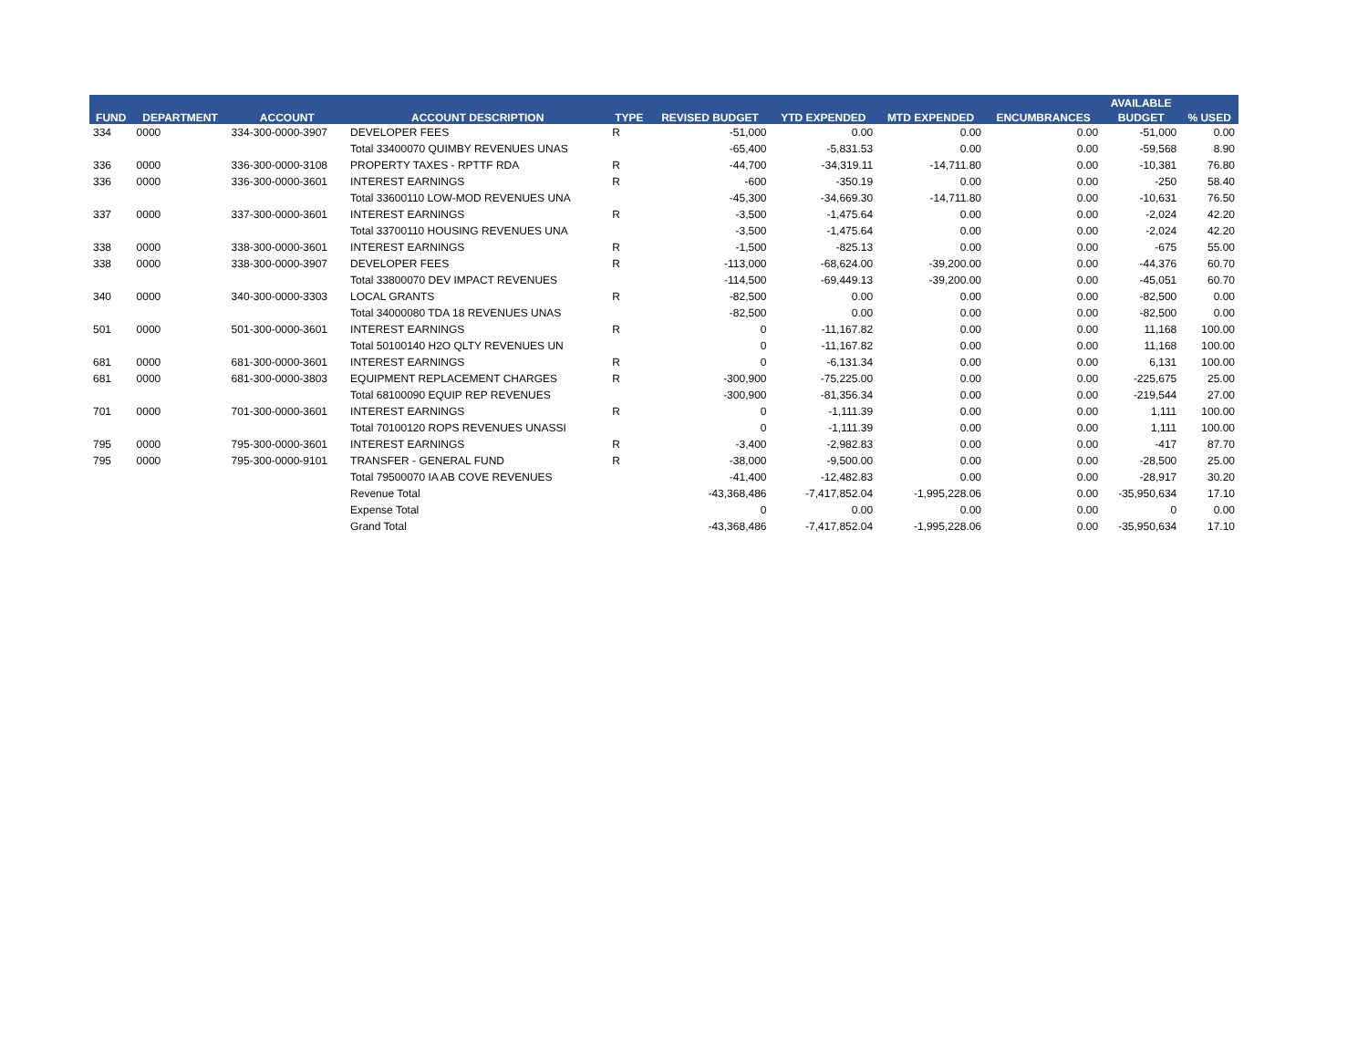| | | | | | | | | | AVAILABLE | |
| --- | --- | --- | --- | --- | --- | --- | --- | --- | --- | --- |
| FUND | DEPARTMENT | ACCOUNT | ACCOUNT DESCRIPTION | TYPE | REVISED BUDGET | YTD EXPENDED | MTD EXPENDED | ENCUMBRANCES | BUDGET | % USED |
| 334 | 0000 | 334-300-0000-3907 | DEVELOPER FEES | R | -51,000 | 0.00 | 0.00 | 0.00 | -51,000 | 0.00 |
| | | | Total 33400070 QUIMBY REVENUES UNAS | | -65,400 | -5,831.53 | 0.00 | 0.00 | -59,568 | 8.90 |
| 336 | 0000 | 336-300-0000-3108 | PROPERTY TAXES - RPTTF RDA | R | -44,700 | -34,319.11 | -14,711.80 | 0.00 | -10,381 | 76.80 |
| 336 | 0000 | 336-300-0000-3601 | INTEREST EARNINGS | R | -600 | -350.19 | 0.00 | 0.00 | -250 | 58.40 |
| | | | Total 33600110 LOW-MOD REVENUES UNA | | -45,300 | -34,669.30 | -14,711.80 | 0.00 | -10,631 | 76.50 |
| 337 | 0000 | 337-300-0000-3601 | INTEREST EARNINGS | R | -3,500 | -1,475.64 | 0.00 | 0.00 | -2,024 | 42.20 |
| | | | Total 33700110 HOUSING REVENUES UNA | | -3,500 | -1,475.64 | 0.00 | 0.00 | -2,024 | 42.20 |
| 338 | 0000 | 338-300-0000-3601 | INTEREST EARNINGS | R | -1,500 | -825.13 | 0.00 | 0.00 | -675 | 55.00 |
| 338 | 0000 | 338-300-0000-3907 | DEVELOPER FEES | R | -113,000 | -68,624.00 | -39,200.00 | 0.00 | -44,376 | 60.70 |
| | | | Total 33800070 DEV IMPACT REVENUES | | -114,500 | -69,449.13 | -39,200.00 | 0.00 | -45,051 | 60.70 |
| 340 | 0000 | 340-300-0000-3303 | LOCAL GRANTS | R | -82,500 | 0.00 | 0.00 | 0.00 | -82,500 | 0.00 |
| | | | Total 34000080 TDA 18 REVENUES UNAS | | -82,500 | 0.00 | 0.00 | 0.00 | -82,500 | 0.00 |
| 501 | 0000 | 501-300-0000-3601 | INTEREST EARNINGS | R | 0 | -11,167.82 | 0.00 | 0.00 | 11,168 | 100.00 |
| | | | Total 50100140 H2O QLTY REVENUES UN | | 0 | -11,167.82 | 0.00 | 0.00 | 11,168 | 100.00 |
| 681 | 0000 | 681-300-0000-3601 | INTEREST EARNINGS | R | 0 | -6,131.34 | 0.00 | 0.00 | 6,131 | 100.00 |
| 681 | 0000 | 681-300-0000-3803 | EQUIPMENT REPLACEMENT CHARGES | R | -300,900 | -75,225.00 | 0.00 | 0.00 | -225,675 | 25.00 |
| | | | Total 68100090 EQUIP REP REVENUES | | -300,900 | -81,356.34 | 0.00 | 0.00 | -219,544 | 27.00 |
| 701 | 0000 | 701-300-0000-3601 | INTEREST EARNINGS | R | 0 | -1,111.39 | 0.00 | 0.00 | 1,111 | 100.00 |
| | | | Total 70100120 ROPS REVENUES UNASSI | | 0 | -1,111.39 | 0.00 | 0.00 | 1,111 | 100.00 |
| 795 | 0000 | 795-300-0000-3601 | INTEREST EARNINGS | R | -3,400 | -2,982.83 | 0.00 | 0.00 | -417 | 87.70 |
| 795 | 0000 | 795-300-0000-9101 | TRANSFER - GENERAL FUND | R | -38,000 | -9,500.00 | 0.00 | 0.00 | -28,500 | 25.00 |
| | | | Total 79500070 IA AB COVE REVENUES | | -41,400 | -12,482.83 | 0.00 | 0.00 | -28,917 | 30.20 |
| | | | Revenue Total | | -43,368,486 | -7,417,852.04 | -1,995,228.06 | 0.00 | -35,950,634 | 17.10 |
| | | | Expense Total | | 0 | 0.00 | 0.00 | 0.00 | 0 | 0.00 |
| | | | Grand Total | | -43,368,486 | -7,417,852.04 | -1,995,228.06 | 0.00 | -35,950,634 | 17.10 |